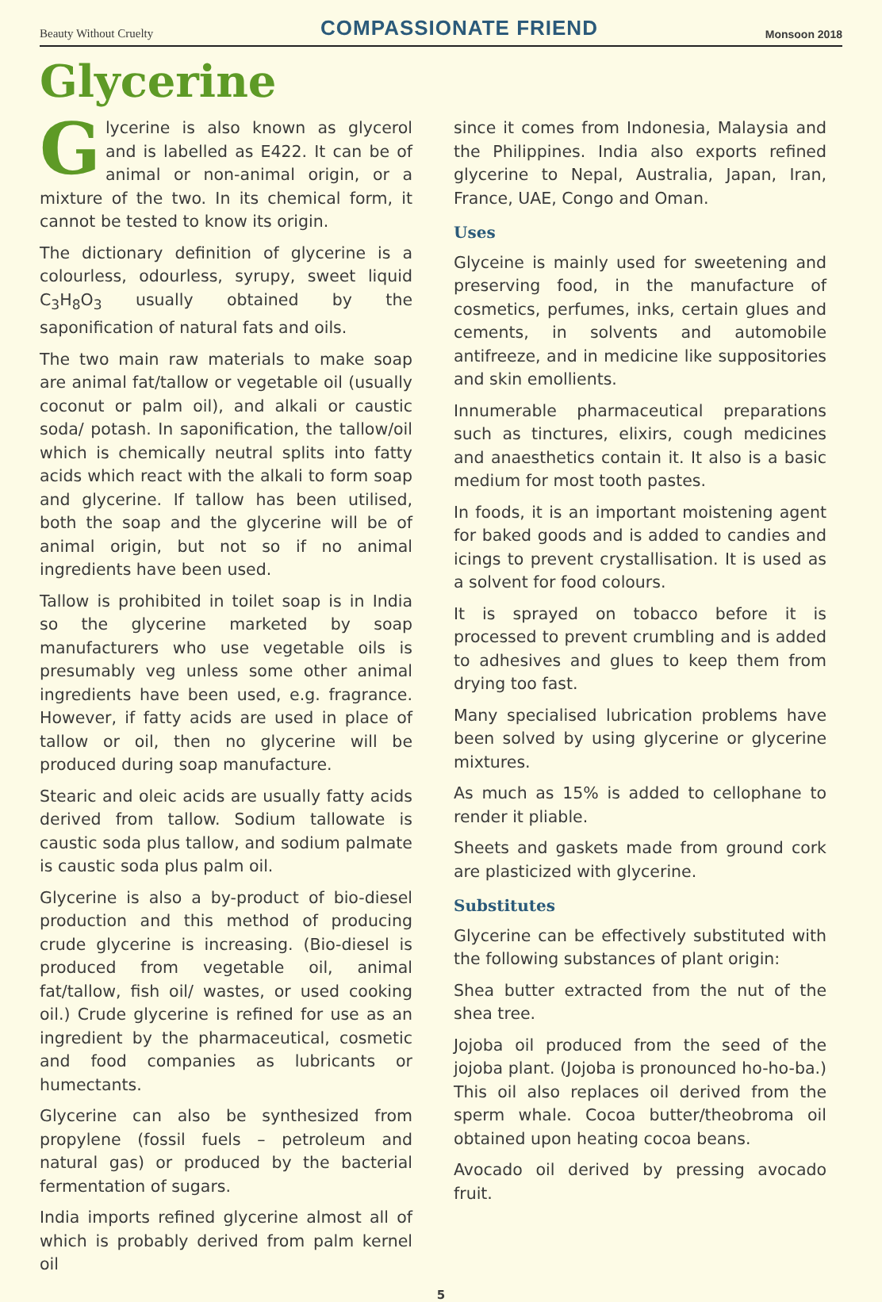Beauty Without Cruelty COMPASSIONATE FRIEND Monsoon 2018
Glycerine
Glycerine is also known as glycerol and is labelled as E422. It can be of animal or non-animal origin, or a mixture of the two. In its chemical form, it cannot be tested to know its origin.
The dictionary definition of glycerine is a colourless, odourless, syrupy, sweet liquid C<sub>3</sub>H<sub>8</sub>O<sub>3</sub> usually obtained by the saponification of natural fats and oils.
The two main raw materials to make soap are animal fat/tallow or vegetable oil (usually coconut or palm oil), and alkali or caustic soda/ potash. In saponification, the tallow/oil which is chemically neutral splits into fatty acids which react with the alkali to form soap and glycerine. If tallow has been utilised, both the soap and the glycerine will be of animal origin, but not so if no animal ingredients have been used.
Tallow is prohibited in toilet soap is in India so the glycerine marketed by soap manufacturers who use vegetable oils is presumably veg unless some other animal ingredients have been used, e.g. fragrance. However, if fatty acids are used in place of tallow or oil, then no glycerine will be produced during soap manufacture.
Stearic and oleic acids are usually fatty acids derived from tallow. Sodium tallowate is caustic soda plus tallow, and sodium palmate is caustic soda plus palm oil.
Glycerine is also a by-product of bio-diesel production and this method of producing crude glycerine is increasing. (Bio-diesel is produced from vegetable oil, animal fat/tallow, fish oil/ wastes, or used cooking oil.) Crude glycerine is refined for use as an ingredient by the pharmaceutical, cosmetic and food companies as lubricants or humectants.
Glycerine can also be synthesized from propylene (fossil fuels – petroleum and natural gas) or produced by the bacterial fermentation of sugars.
India imports refined glycerine almost all of which is probably derived from palm kernel oil
since it comes from Indonesia, Malaysia and the Philippines. India also exports refined glycerine to Nepal, Australia, Japan, Iran, France, UAE, Congo and Oman.
Uses
Glyceine is mainly used for sweetening and preserving food, in the manufacture of cosmetics, perfumes, inks, certain glues and cements, in solvents and automobile antifreeze, and in medicine like suppositories and skin emollients.
Innumerable pharmaceutical preparations such as tinctures, elixirs, cough medicines and anaesthetics contain it. It also is a basic medium for most tooth pastes.
In foods, it is an important moistening agent for baked goods and is added to candies and icings to prevent crystallisation. It is used as a solvent for food colours.
It is sprayed on tobacco before it is processed to prevent crumbling and is added to adhesives and glues to keep them from drying too fast.
Many specialised lubrication problems have been solved by using glycerine or glycerine mixtures.
As much as 15% is added to cellophane to render it pliable.
Sheets and gaskets made from ground cork are plasticized with glycerine.
Substitutes
Glycerine can be effectively substituted with the following substances of plant origin:
Shea butter extracted from the nut of the shea tree.
Jojoba oil produced from the seed of the jojoba plant. (Jojoba is pronounced ho-ho-ba.) This oil also replaces oil derived from the sperm whale. Cocoa butter/theobroma oil obtained upon heating cocoa beans.
Avocado oil derived by pressing avocado fruit.
5